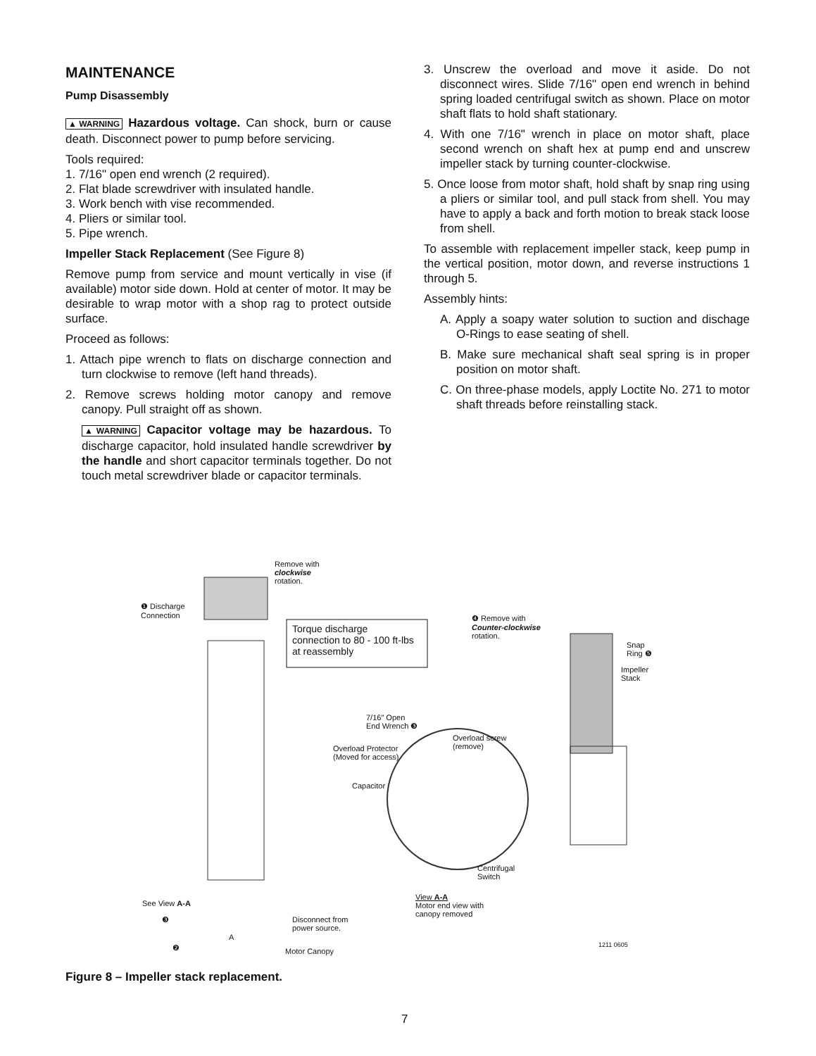MAINTENANCE
Pump Disassembly
▲WARNING Hazardous voltage. Can shock, burn or cause death. Disconnect power to pump before servicing.
Tools required:
1. 7/16" open end wrench (2 required).
2. Flat blade screwdriver with insulated handle.
3. Work bench with vise recommended.
4. Pliers or similar tool.
5. Pipe wrench.
Impeller Stack Replacement (See Figure 8)
Remove pump from service and mount vertically in vise (if available) motor side down. Hold at center of motor. It may be desirable to wrap motor with a shop rag to protect outside surface.
Proceed as follows:
1. Attach pipe wrench to flats on discharge connection and turn clockwise to remove (left hand threads).
2. Remove screws holding motor canopy and remove canopy. Pull straight off as shown.
▲WARNING Capacitor voltage may be hazardous. To discharge capacitor, hold insulated handle screwdriver by the handle and short capacitor terminals together. Do not touch metal screwdriver blade or capacitor terminals.
3. Unscrew the overload and move it aside. Do not disconnect wires. Slide 7/16" open end wrench in behind spring loaded centrifugal switch as shown. Place on motor shaft flats to hold shaft stationary.
4. With one 7/16" wrench in place on motor shaft, place second wrench on shaft hex at pump end and unscrew impeller stack by turning counter-clockwise.
5. Once loose from motor shaft, hold shaft by snap ring using a pliers or similar tool, and pull stack from shell. You may have to apply a back and forth motion to break stack loose from shell.
To assemble with replacement impeller stack, keep pump in the vertical position, motor down, and reverse instructions 1 through 5.
Assembly hints:
A. Apply a soapy water solution to suction and dischage O-Rings to ease seating of shell.
B. Make sure mechanical shaft seal spring is in proper position on motor shaft.
C. On three-phase models, apply Loctite No. 271 to motor shaft threads before reinstalling stack.
❶ Discharge
Connection
Remove with
clockwise
rotation.
Torque discharge
connection to 80 - 100 ft-lbs
at reassembly
❹ Remove with
Counter-clockwise
rotation.
Snap
Ring ❺
Impeller
Stack
7/16" Open
End Wrench ❸
Overload screw
(remove)
Overload Protector
(Moved for access)
Capacitor
Centrifugal
Switch
View A-A
Motor end view with
canopy removed
See View A-A
❸
Disconnect from
power source.
A
❷ Motor Canopy
1211 0605
Figure 8 – Impeller stack replacement.
7